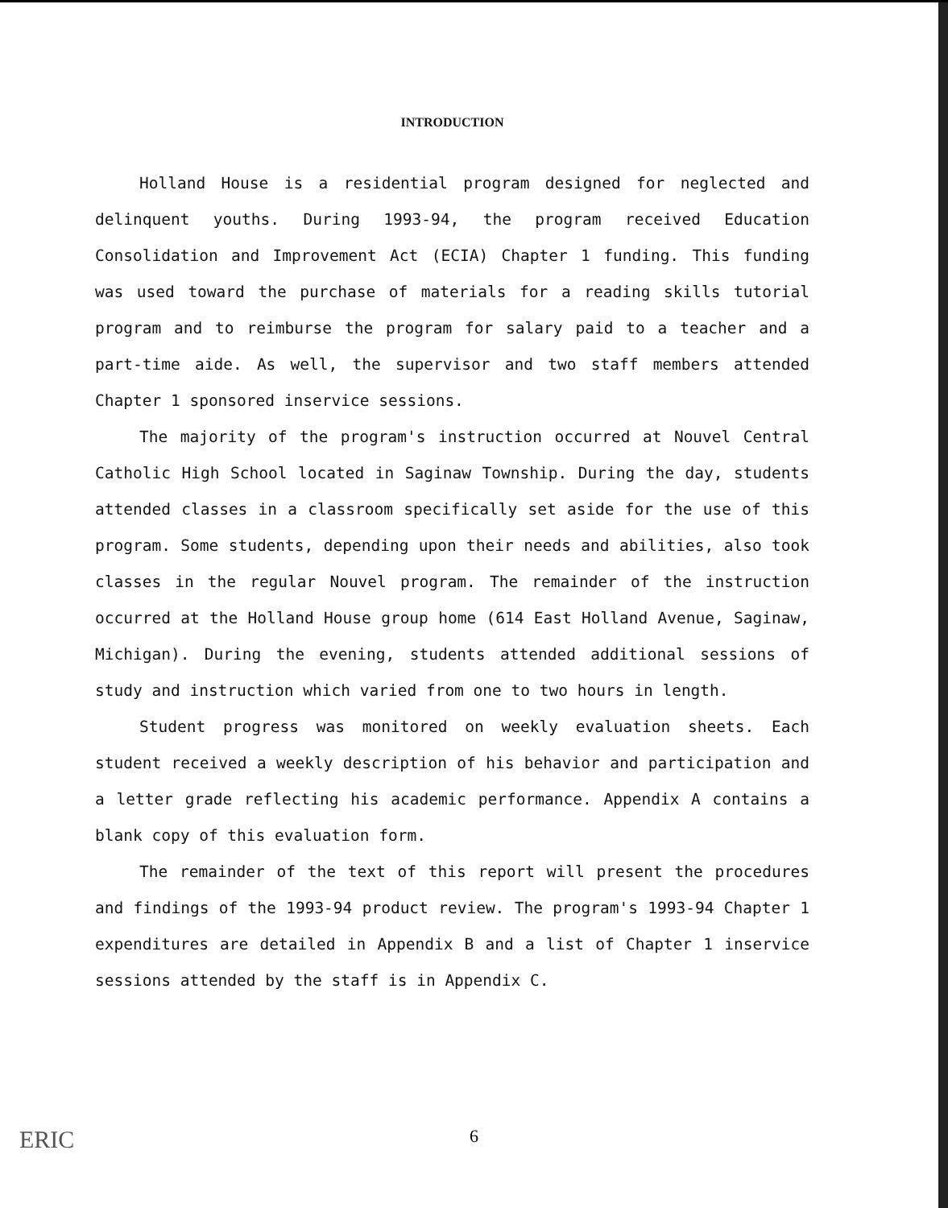INTRODUCTION
Holland House is a residential program designed for neglected and delinquent youths. During 1993-94, the program received Education Consolidation and Improvement Act (ECIA) Chapter 1 funding. This funding was used toward the purchase of materials for a reading skills tutorial program and to reimburse the program for salary paid to a teacher and a part-time aide. As well, the supervisor and two staff members attended Chapter 1 sponsored inservice sessions.
The majority of the program's instruction occurred at Nouvel Central Catholic High School located in Saginaw Township. During the day, students attended classes in a classroom specifically set aside for the use of this program. Some students, depending upon their needs and abilities, also took classes in the regular Nouvel program. The remainder of the instruction occurred at the Holland House group home (614 East Holland Avenue, Saginaw, Michigan). During the evening, students attended additional sessions of study and instruction which varied from one to two hours in length.
Student progress was monitored on weekly evaluation sheets. Each student received a weekly description of his behavior and participation and a letter grade reflecting his academic performance. Appendix A contains a blank copy of this evaluation form.
The remainder of the text of this report will present the procedures and findings of the 1993-94 product review. The program's 1993-94 Chapter 1 expenditures are detailed in Appendix B and a list of Chapter 1 inservice sessions attended by the staff is in Appendix C.
ERIC
6